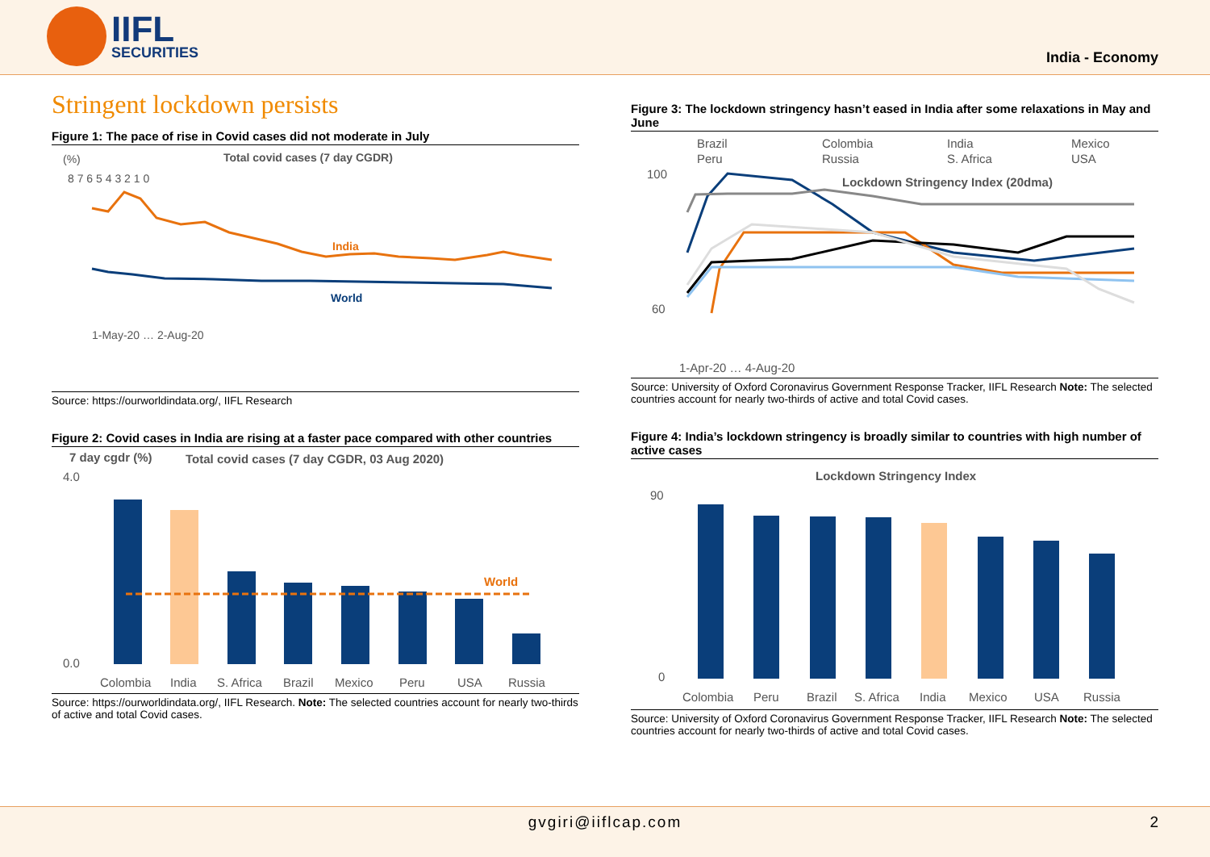IIFL
SECURITIES
India - Economy
Stringent lockdown persists
Figure 1: The pace of rise in Covid cases did not moderate in July
(%)
Total covid cases (7 day CGDR)
India
World
8 7 6 5 4 3 2 1 0
1-May-20 … 2-Aug-20
Source: https://ourworldindata.org/, IIFL Research
Figure 2: Covid cases in India are rising at a faster pace compared with other countries
7 day cgdr (%)
Total covid cases (7 day CGDR, 03 Aug 2020)
4.0
0.0
World
Colombia India S. Africa Brazil Mexico Peru USA Russia
Source: https://ourworldindata.org/, IIFL Research. Note: The selected countries account for nearly two-thirds of active and total Covid cases.
Figure 3: The lockdown stringency hasn’t eased in India after some relaxations in May and June
Brazil
Colombia
India
Mexico
Peru
Russia
S. Africa
USA
Lockdown Stringency Index (20dma)
100
60
1-Apr-20 … 4-Aug-20
Source: University of Oxford Coronavirus Government Response Tracker, IIFL Research Note: The selected countries account for nearly two-thirds of active and total Covid cases.
Figure 4: India’s lockdown stringency is broadly similar to countries with high number of active cases
Lockdown Stringency Index
90
0
Colombia Peru Brazil S. Africa India Mexico USA Russia
Source: University of Oxford Coronavirus Government Response Tracker, IIFL Research Note: The selected countries account for nearly two-thirds of active and total Covid cases.
gvgiri@iiflcap.com 2